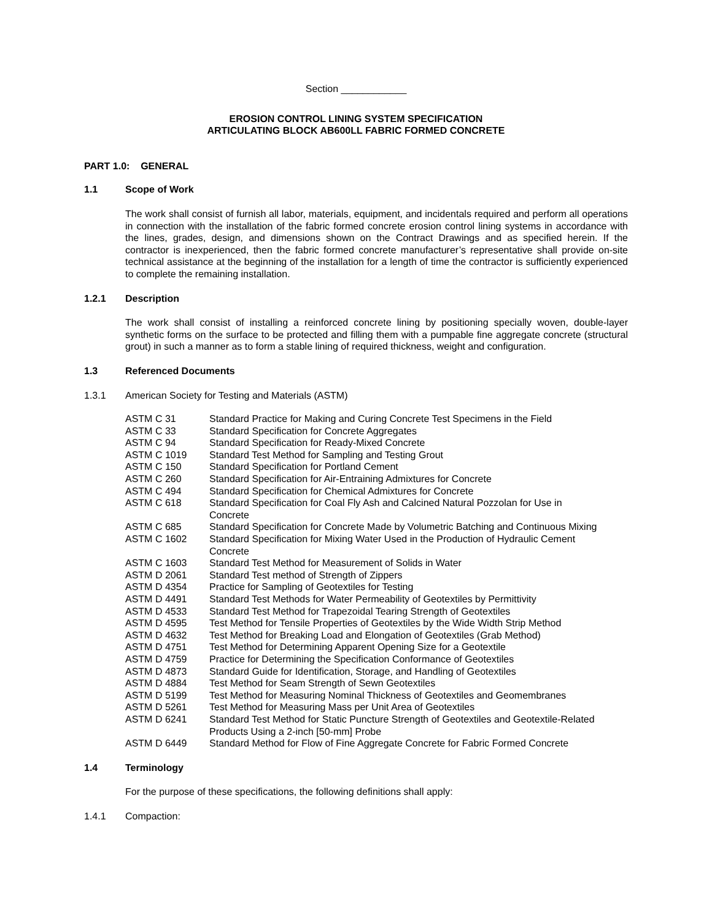Section ____________
EROSION CONTROL LINING SYSTEM SPECIFICATION
ARTICULATING BLOCK AB600LL FABRIC FORMED CONCRETE
PART 1.0: GENERAL
1.1 Scope of Work
The work shall consist of furnish all labor, materials, equipment, and incidentals required and perform all operations in connection with the installation of the fabric formed concrete erosion control lining systems in accordance with the lines, grades, design, and dimensions shown on the Contract Drawings and as specified herein. If the contractor is inexperienced, then the fabric formed concrete manufacturer’s representative shall provide on-site technical assistance at the beginning of the installation for a length of time the contractor is sufficiently experienced to complete the remaining installation.
1.2.1 Description
The work shall consist of installing a reinforced concrete lining by positioning specially woven, double-layer synthetic forms on the surface to be protected and filling them with a pumpable fine aggregate concrete (structural grout) in such a manner as to form a stable lining of required thickness, weight and configuration.
1.3 Referenced Documents
1.3.1 American Society for Testing and Materials (ASTM)
| ASTM C 31 | Standard Practice for Making and Curing Concrete Test Specimens in the Field |
| ASTM C 33 | Standard Specification for Concrete Aggregates |
| ASTM C 94 | Standard Specification for Ready-Mixed Concrete |
| ASTM C 1019 | Standard Test Method for Sampling and Testing Grout |
| ASTM C 150 | Standard Specification for Portland Cement |
| ASTM C 260 | Standard Specification for Air-Entraining Admixtures for Concrete |
| ASTM C 494 | Standard Specification for Chemical Admixtures for Concrete |
| ASTM C 618 | Standard Specification for Coal Fly Ash and Calcined Natural Pozzolan for Use in Concrete |
| ASTM C 685 | Standard Specification for Concrete Made by Volumetric Batching and Continuous Mixing |
| ASTM C 1602 | Standard Specification for Mixing Water Used in the Production of Hydraulic Cement Concrete |
| ASTM C 1603 | Standard Test Method for Measurement of Solids in Water |
| ASTM D 2061 | Standard Test method of Strength of Zippers |
| ASTM D 4354 | Practice for Sampling of Geotextiles for Testing |
| ASTM D 4491 | Standard Test Methods for Water Permeability of Geotextiles by Permittivity |
| ASTM D 4533 | Standard Test Method for Trapezoidal Tearing Strength of Geotextiles |
| ASTM D 4595 | Test Method for Tensile Properties of Geotextiles by the Wide Width Strip Method |
| ASTM D 4632 | Test Method for Breaking Load and Elongation of Geotextiles (Grab Method) |
| ASTM D 4751 | Test Method for Determining Apparent Opening Size for a Geotextile |
| ASTM D 4759 | Practice for Determining the Specification Conformance of Geotextiles |
| ASTM D 4873 | Standard Guide for Identification, Storage, and Handling of Geotextiles |
| ASTM D 4884 | Test Method for Seam Strength of Sewn Geotextiles |
| ASTM D 5199 | Test Method for Measuring Nominal Thickness of Geotextiles and Geomembranes |
| ASTM D 5261 | Test Method for Measuring Mass per Unit Area of Geotextiles |
| ASTM D 6241 | Standard Test Method for Static Puncture Strength of Geotextiles and Geotextile-Related Products Using a 2-inch [50-mm] Probe |
| ASTM D 6449 | Standard Method for Flow of Fine Aggregate Concrete for Fabric Formed Concrete |
1.4 Terminology
For the purpose of these specifications, the following definitions shall apply:
1.4.1 Compaction: